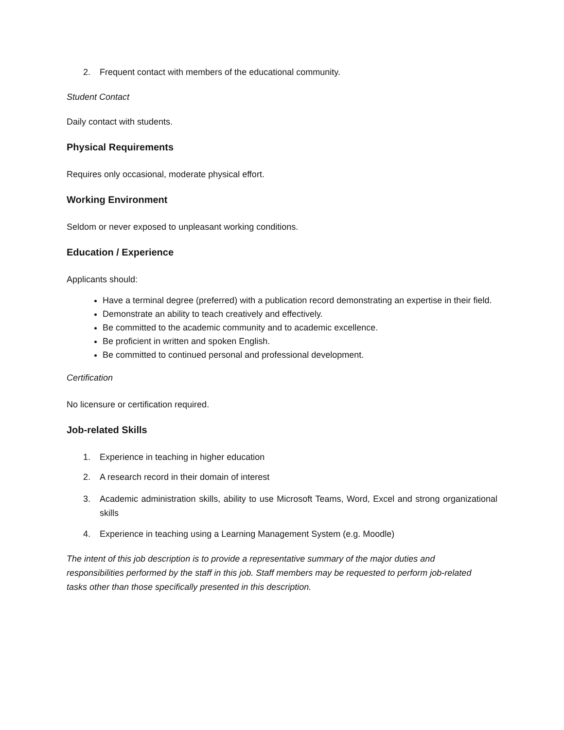2. Frequent contact with members of the educational community.
Student Contact
Daily contact with students.
Physical Requirements
Requires only occasional, moderate physical effort.
Working Environment
Seldom or never exposed to unpleasant working conditions.
Education / Experience
Applicants should:
Have a terminal degree (preferred) with a publication record demonstrating an expertise in their field.
Demonstrate an ability to teach creatively and effectively.
Be committed to the academic community and to academic excellence.
Be proficient in written and spoken English.
Be committed to continued personal and professional development.
Certification
No licensure or certification required.
Job-related Skills
1. Experience in teaching in higher education
2. A research record in their domain of interest
3. Academic administration skills, ability to use Microsoft Teams, Word, Excel and strong organizational skills
4. Experience in teaching using a Learning Management System (e.g. Moodle)
The intent of this job description is to provide a representative summary of the major duties and responsibilities performed by the staff in this job. Staff members may be requested to perform job-related tasks other than those specifically presented in this description.